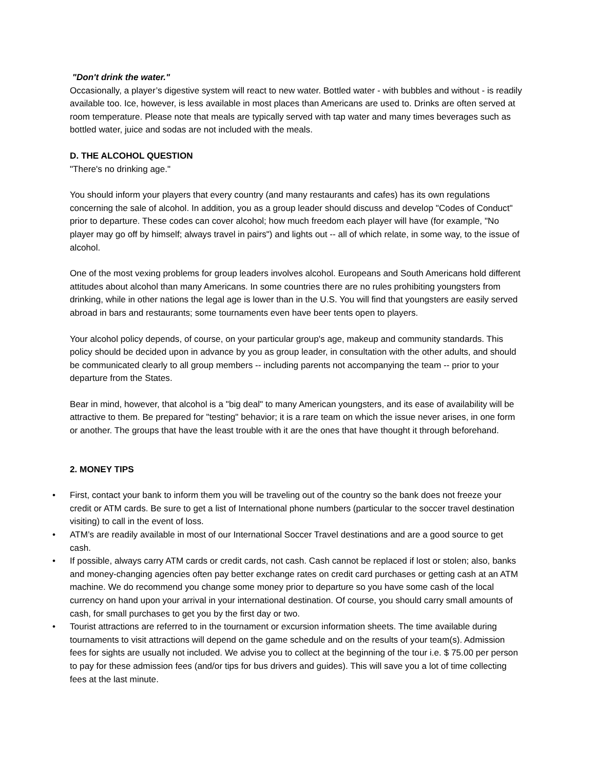"Don't drink the water."
Occasionally, a player’s digestive system will react to new water. Bottled water - with bubbles and without - is readily available too. Ice, however, is less available in most places than Americans are used to. Drinks are often served at room temperature. Please note that meals are typically served with tap water and many times beverages such as bottled water, juice and sodas are not included with the meals.
D. THE ALCOHOL QUESTION
"There's no drinking age."
You should inform your players that every country (and many restaurants and cafes) has its own regulations concerning the sale of alcohol. In addition, you as a group leader should discuss and develop "Codes of Conduct" prior to departure. These codes can cover alcohol; how much freedom each player will have (for example, "No player may go off by himself; always travel in pairs") and lights out -- all of which relate, in some way, to the issue of alcohol.
One of the most vexing problems for group leaders involves alcohol. Europeans and South Americans hold different attitudes about alcohol than many Americans. In some countries there are no rules prohibiting youngsters from drinking, while in other nations the legal age is lower than in the U.S. You will find that youngsters are easily served abroad in bars and restaurants; some tournaments even have beer tents open to players.
Your alcohol policy depends, of course, on your particular group's age, makeup and community standards. This policy should be decided upon in advance by you as group leader, in consultation with the other adults, and should be communicated clearly to all group members -- including parents not accompanying the team -- prior to your departure from the States.
Bear in mind, however, that alcohol is a "big deal" to many American youngsters, and its ease of availability will be attractive to them. Be prepared for "testing" behavior; it is a rare team on which the issue never arises, in one form or another. The groups that have the least trouble with it are the ones that have thought it through beforehand.
2. MONEY TIPS
• First, contact your bank to inform them you will be traveling out of the country so the bank does not freeze your credit or ATM cards. Be sure to get a list of International phone numbers (particular to the soccer travel destination visiting) to call in the event of loss.
• ATM’s are readily available in most of our International Soccer Travel destinations and are a good source to get cash.
• If possible, always carry ATM cards or credit cards, not cash. Cash cannot be replaced if lost or stolen; also, banks and money-changing agencies often pay better exchange rates on credit card purchases or getting cash at an ATM machine. We do recommend you change some money prior to departure so you have some cash of the local currency on hand upon your arrival in your international destination. Of course, you should carry small amounts of cash, for small purchases to get you by the first day or two.
• Tourist attractions are referred to in the tournament or excursion information sheets. The time available during tournaments to visit attractions will depend on the game schedule and on the results of your team(s). Admission fees for sights are usually not included. We advise you to collect at the beginning of the tour i.e. $ 75.00 per person to pay for these admission fees (and/or tips for bus drivers and guides). This will save you a lot of time collecting fees at the last minute.